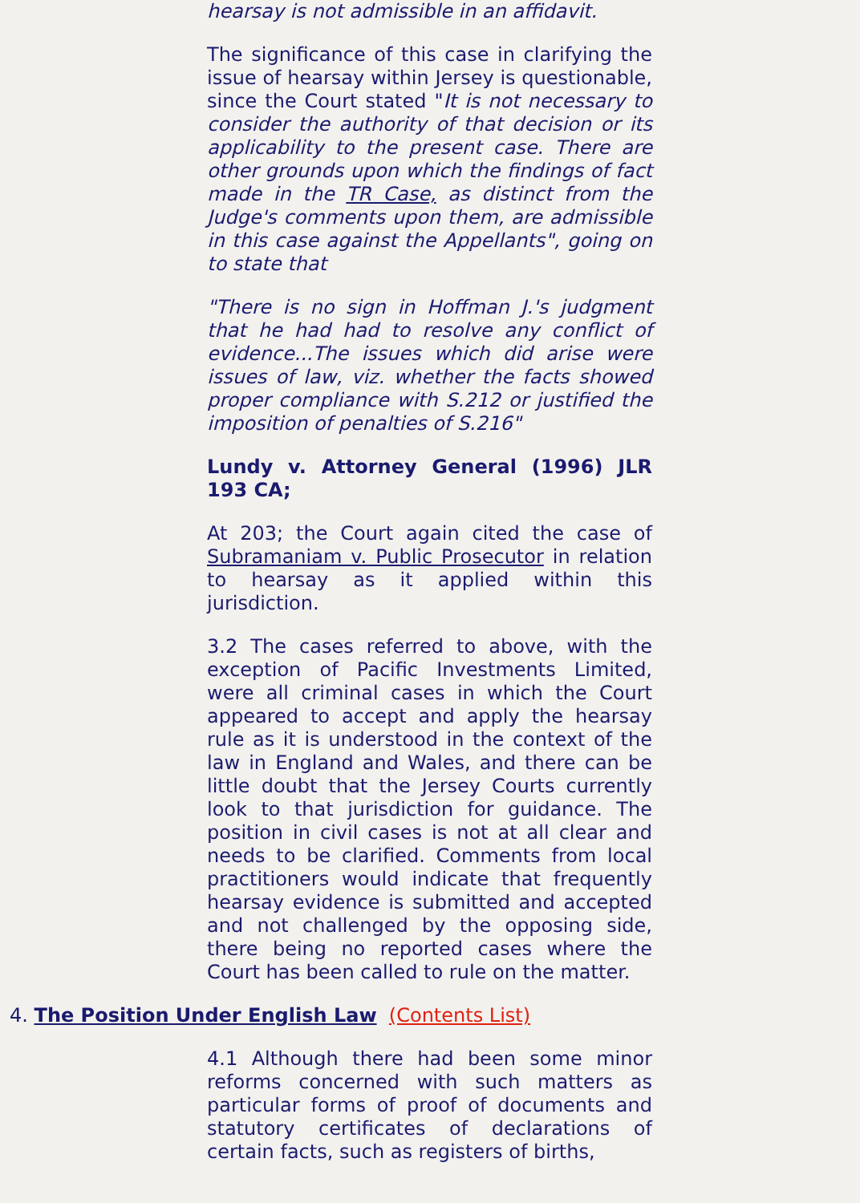hearsay is not admissible in an affidavit.
The significance of this case in clarifying the issue of hearsay within Jersey is questionable, since the Court stated "It is not necessary to consider the authority of that decision or its applicability to the present case. There are other grounds upon which the findings of fact made in the TR Case, as distinct from the Judge's comments upon them, are admissible in this case against the Appellants", going on to state that
"There is no sign in Hoffman J.'s judgment that he had had to resolve any conflict of evidence...The issues which did arise were issues of law, viz. whether the facts showed proper compliance with S.212 or justified the imposition of penalties of S.216"
Lundy v. Attorney General (1996) JLR 193 CA;
At 203; the Court again cited the case of Subramaniam v. Public Prosecutor in relation to hearsay as it applied within this jurisdiction.
3.2 The cases referred to above, with the exception of Pacific Investments Limited, were all criminal cases in which the Court appeared to accept and apply the hearsay rule as it is understood in the context of the law in England and Wales, and there can be little doubt that the Jersey Courts currently look to that jurisdiction for guidance. The position in civil cases is not at all clear and needs to be clarified. Comments from local practitioners would indicate that frequently hearsay evidence is submitted and accepted and not challenged by the opposing side, there being no reported cases where the Court has been called to rule on the matter.
4. The Position Under English Law (Contents List)
4.1 Although there had been some minor reforms concerned with such matters as particular forms of proof of documents and statutory certificates of declarations of certain facts, such as registers of births,